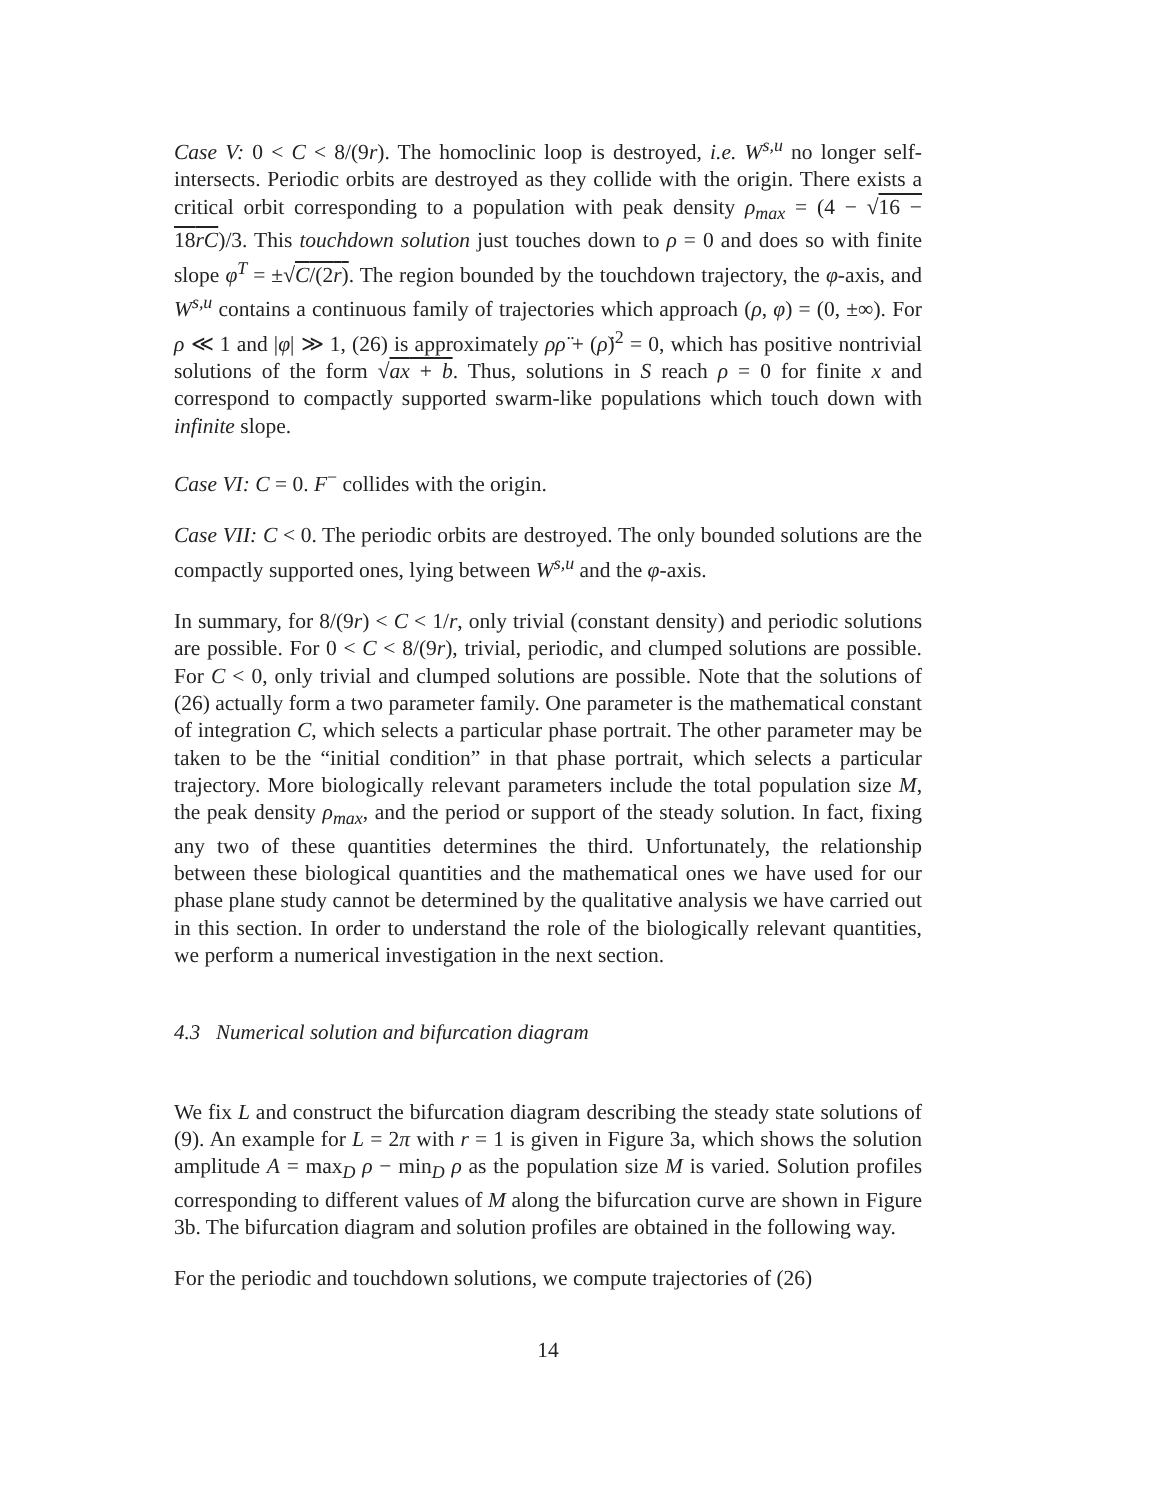Case V: 0 < C < 8/(9r). The homoclinic loop is destroyed, i.e. W<sup>s,u</sup> no longer self-intersects. Periodic orbits are destroyed as they collide with the origin. There exists a critical orbit corresponding to a population with peak density ρ<sub>max</sub> = (4 − √16 − 18rC)/3. This touchdown solution just touches down to ρ = 0 and does so with finite slope φ<sup>T</sup> = ±√C/(2r). The region bounded by the touchdown trajectory, the φ-axis, and W<sup>s,u</sup> contains a continuous family of trajectories which approach (ρ, φ) = (0, ±∞). For ρ ≪ 1 and |φ| ≫ 1, (26) is approximately ρρ̈ + (ρ̇)<sup>2</sup> = 0, which has positive nontrivial solutions of the form √ax + b. Thus, solutions in S reach ρ = 0 for finite x and correspond to compactly supported swarm-like populations which touch down with infinite slope.
Case VI: C = 0. F<sup>−</sup> collides with the origin.
Case VII: C < 0. The periodic orbits are destroyed. The only bounded solutions are the compactly supported ones, lying between W<sup>s,u</sup> and the φ-axis.
In summary, for 8/(9r) < C < 1/r, only trivial (constant density) and periodic solutions are possible. For 0 < C < 8/(9r), trivial, periodic, and clumped solutions are possible. For C < 0, only trivial and clumped solutions are possible. Note that the solutions of (26) actually form a two parameter family. One parameter is the mathematical constant of integration C, which selects a particular phase portrait. The other parameter may be taken to be the “initial condition” in that phase portrait, which selects a particular trajectory. More biologically relevant parameters include the total population size M, the peak density ρ<sub>max</sub>, and the period or support of the steady solution. In fact, fixing any two of these quantities determines the third. Unfortunately, the relationship between these biological quantities and the mathematical ones we have used for our phase plane study cannot be determined by the qualitative analysis we have carried out in this section. In order to understand the role of the biologically relevant quantities, we perform a numerical investigation in the next section.
4.3 Numerical solution and bifurcation diagram
We fix L and construct the bifurcation diagram describing the steady state solutions of (9). An example for L = 2π with r = 1 is given in Figure 3a, which shows the solution amplitude A = max<sub>D</sub> ρ − min<sub>D</sub> ρ as the population size M is varied. Solution profiles corresponding to different values of M along the bifurcation curve are shown in Figure 3b. The bifurcation diagram and solution profiles are obtained in the following way.
For the periodic and touchdown solutions, we compute trajectories of (26)
14